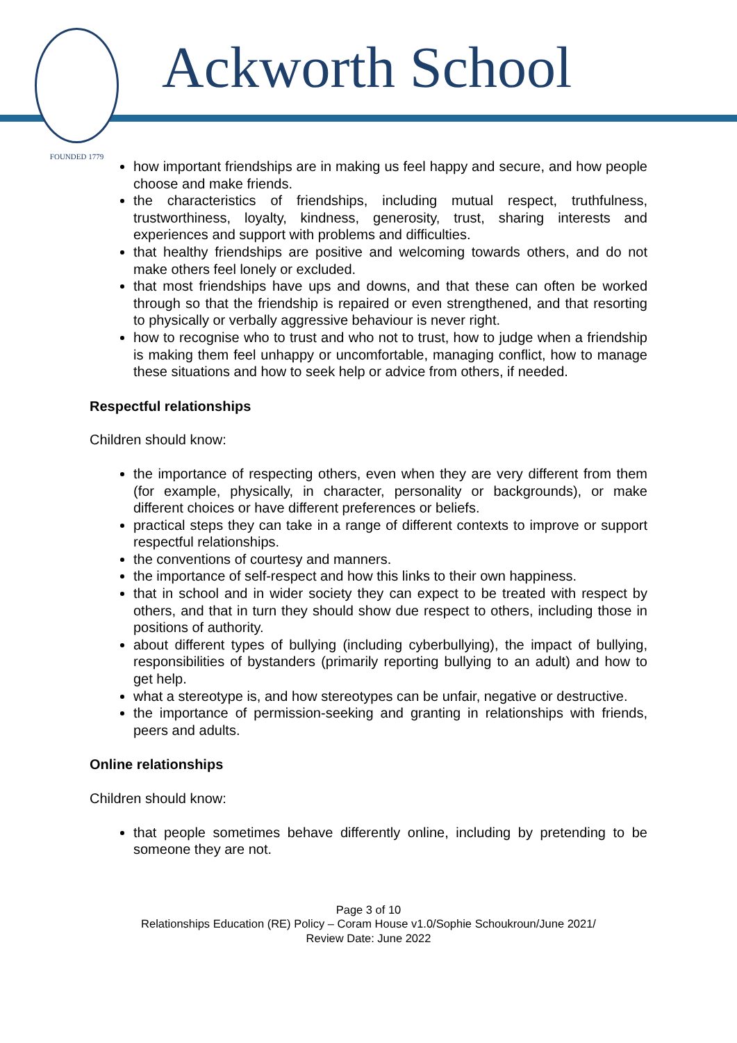FOUNDED 1779
Ackworth School
how important friendships are in making us feel happy and secure, and how people choose and make friends.
the characteristics of friendships, including mutual respect, truthfulness, trustworthiness, loyalty, kindness, generosity, trust, sharing interests and experiences and support with problems and difficulties.
that healthy friendships are positive and welcoming towards others, and do not make others feel lonely or excluded.
that most friendships have ups and downs, and that these can often be worked through so that the friendship is repaired or even strengthened, and that resorting to physically or verbally aggressive behaviour is never right.
how to recognise who to trust and who not to trust, how to judge when a friendship is making them feel unhappy or uncomfortable, managing conflict, how to manage these situations and how to seek help or advice from others, if needed.
Respectful relationships
Children should know:
the importance of respecting others, even when they are very different from them (for example, physically, in character, personality or backgrounds), or make different choices or have different preferences or beliefs.
practical steps they can take in a range of different contexts to improve or support respectful relationships.
the conventions of courtesy and manners.
the importance of self-respect and how this links to their own happiness.
that in school and in wider society they can expect to be treated with respect by others, and that in turn they should show due respect to others, including those in positions of authority.
about different types of bullying (including cyberbullying), the impact of bullying, responsibilities of bystanders (primarily reporting bullying to an adult) and how to get help.
what a stereotype is, and how stereotypes can be unfair, negative or destructive.
the importance of permission-seeking and granting in relationships with friends, peers and adults.
Online relationships
Children should know:
that people sometimes behave differently online, including by pretending to be someone they are not.
Page 3 of 10
Relationships Education (RE) Policy – Coram House v1.0/Sophie Schoukroun/June 2021/
Review Date: June 2022